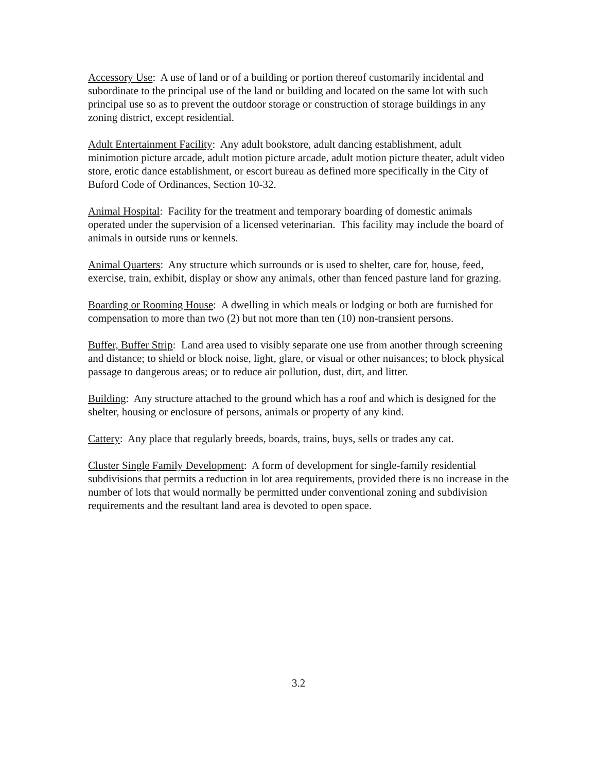Accessory Use: A use of land or of a building or portion thereof customarily incidental and subordinate to the principal use of the land or building and located on the same lot with such principal use so as to prevent the outdoor storage or construction of storage buildings in any zoning district, except residential.
Adult Entertainment Facility: Any adult bookstore, adult dancing establishment, adult minimotion picture arcade, adult motion picture arcade, adult motion picture theater, adult video store, erotic dance establishment, or escort bureau as defined more specifically in the City of Buford Code of Ordinances, Section 10-32.
Animal Hospital: Facility for the treatment and temporary boarding of domestic animals operated under the supervision of a licensed veterinarian. This facility may include the board of animals in outside runs or kennels.
Animal Quarters: Any structure which surrounds or is used to shelter, care for, house, feed, exercise, train, exhibit, display or show any animals, other than fenced pasture land for grazing.
Boarding or Rooming House: A dwelling in which meals or lodging or both are furnished for compensation to more than two (2) but not more than ten (10) non-transient persons.
Buffer, Buffer Strip: Land area used to visibly separate one use from another through screening and distance; to shield or block noise, light, glare, or visual or other nuisances; to block physical passage to dangerous areas; or to reduce air pollution, dust, dirt, and litter.
Building: Any structure attached to the ground which has a roof and which is designed for the shelter, housing or enclosure of persons, animals or property of any kind.
Cattery: Any place that regularly breeds, boards, trains, buys, sells or trades any cat.
Cluster Single Family Development: A form of development for single-family residential subdivisions that permits a reduction in lot area requirements, provided there is no increase in the number of lots that would normally be permitted under conventional zoning and subdivision requirements and the resultant land area is devoted to open space.
3.2